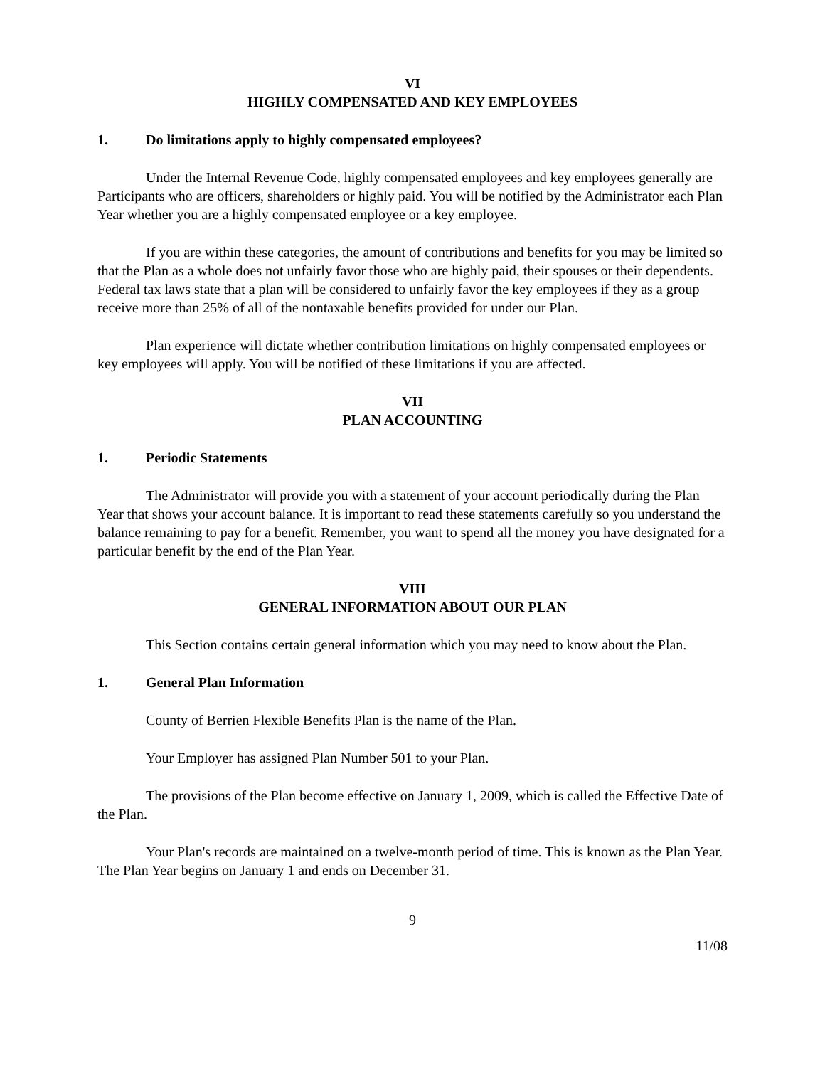VI
HIGHLY COMPENSATED AND KEY EMPLOYEES
1. Do limitations apply to highly compensated employees?
Under the Internal Revenue Code, highly compensated employees and key employees generally are Participants who are officers, shareholders or highly paid. You will be notified by the Administrator each Plan Year whether you are a highly compensated employee or a key employee.
If you are within these categories, the amount of contributions and benefits for you may be limited so that the Plan as a whole does not unfairly favor those who are highly paid, their spouses or their dependents. Federal tax laws state that a plan will be considered to unfairly favor the key employees if they as a group receive more than 25% of all of the nontaxable benefits provided for under our Plan.
Plan experience will dictate whether contribution limitations on highly compensated employees or key employees will apply. You will be notified of these limitations if you are affected.
VII
PLAN ACCOUNTING
1. Periodic Statements
The Administrator will provide you with a statement of your account periodically during the Plan Year that shows your account balance. It is important to read these statements carefully so you understand the balance remaining to pay for a benefit. Remember, you want to spend all the money you have designated for a particular benefit by the end of the Plan Year.
VIII
GENERAL INFORMATION ABOUT OUR PLAN
This Section contains certain general information which you may need to know about the Plan.
1. General Plan Information
County of Berrien Flexible Benefits Plan is the name of the Plan.
Your Employer has assigned Plan Number 501 to your Plan.
The provisions of the Plan become effective on January 1, 2009, which is called the Effective Date of the Plan.
Your Plan's records are maintained on a twelve-month period of time. This is known as the Plan Year. The Plan Year begins on January 1 and ends on December 31.
9
11/08